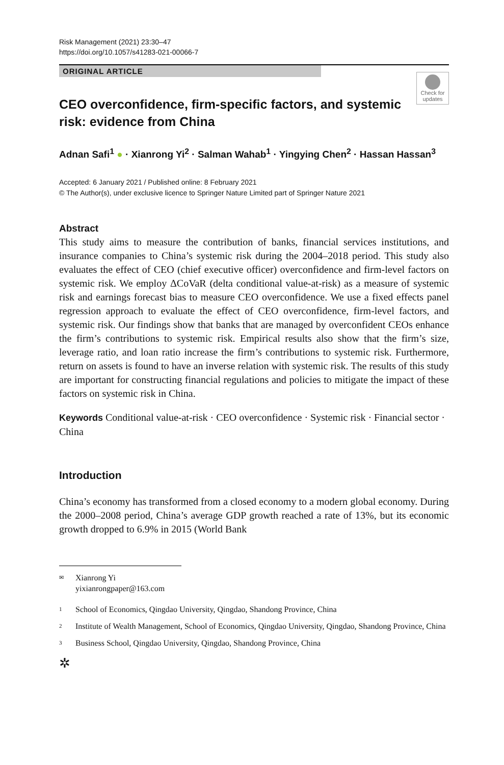Risk Management (2021) 23:30–47
https://doi.org/10.1057/s41283-021-00066-7
ORIGINAL ARTICLE
Check for updates
CEO overconfidence, firm-specific factors, and systemic risk: evidence from China
Adnan Safi<sup>1</sup> ● · Xianrong Yi<sup>2</sup> · Salman Wahab<sup>1</sup> · Yingying Chen<sup>2</sup> · Hassan Hassan<sup>3</sup>
Accepted: 6 January 2021 / Published online: 8 February 2021
© The Author(s), under exclusive licence to Springer Nature Limited part of Springer Nature 2021
Abstract
This study aims to measure the contribution of banks, financial services institutions, and insurance companies to China’s systemic risk during the 2004–2018 period. This study also evaluates the effect of CEO (chief executive officer) overconfidence and firm-level factors on systemic risk. We employ ΔCoVaR (delta conditional value-at-risk) as a measure of systemic risk and earnings forecast bias to measure CEO overconfidence. We use a fixed effects panel regression approach to evaluate the effect of CEO overconfidence, firm-level factors, and systemic risk. Our findings show that banks that are managed by overconfident CEOs enhance the firm’s contributions to systemic risk. Empirical results also show that the firm’s size, leverage ratio, and loan ratio increase the firm’s contributions to systemic risk. Furthermore, return on assets is found to have an inverse relation with systemic risk. The results of this study are important for constructing financial regulations and policies to mitigate the impact of these factors on systemic risk in China.
Keywords Conditional value-at-risk · CEO overconfidence · Systemic risk · Financial sector · China
Introduction
China’s economy has transformed from a closed economy to a modern global economy. During the 2000–2008 period, China’s average GDP growth reached a rate of 13%, but its economic growth dropped to 6.9% in 2015 (World Bank
✉ Xianrong Yi
yixianrongpaper@163.com
1 School of Economics, Qingdao University, Qingdao, Shandong Province, China
2 Institute of Wealth Management, School of Economics, Qingdao University, Qingdao, Shandong Province, China
3 Business School, Qingdao University, Qingdao, Shandong Province, China
✲